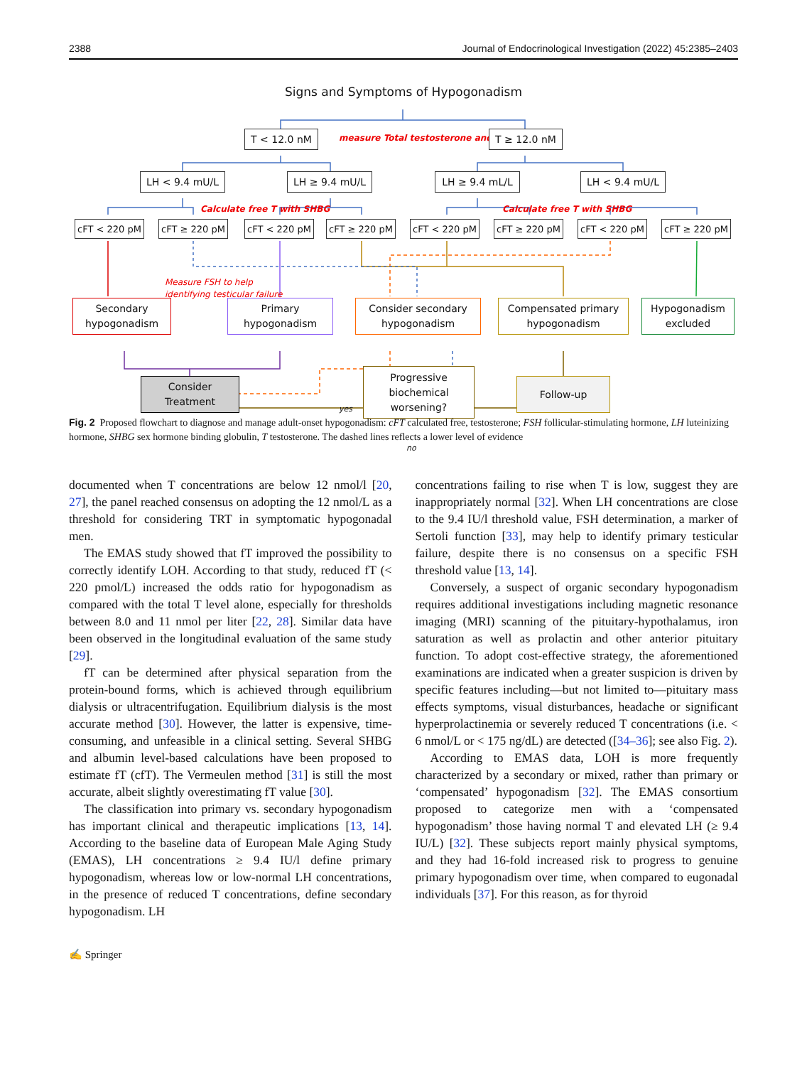2388 Journal of Endocrinological Investigation (2022) 45:2385–2403
Signs and Symptoms of Hypogonadism
measure Total testosterone and LH
T < 12.0 nM T ≥ 12.0 nM
LH < 9.4 mU/L LH ≥ 9.4 mU/L LH ≥ 9.4 mL/L LH < 9.4 mU/L
Calculate free T with SHBG Calculate free T with SHBG
cFT < 220 pM cFT ≥ 220 pM cFT < 220 pM cFT ≥ 220 pM cFT < 220 pM cFT ≥ 220 pM cFT < 220 pM cFT ≥ 220 pM
Measure FSH to help
identifying testicular failure
Secondary
hypogonadism
Primary
hypogonadism
Consider secondary
hypogonadism
Compensated primary
hypogonadism
Hypogonadism
excluded
Consider
Treatment
yes
Progressive
biochemical
worsening?
Follow-up
no
Fig. 2 Proposed flowchart to diagnose and manage adult-onset hypogonadism: cFT calculated free, testosterone; FSH follicular-stimulating hormone, LH luteinizing hormone, SHBG sex hormone binding globulin, T testosterone. The dashed lines reflects a lower level of evidence
documented when T concentrations are below 12 nmol/l [20, 27], the panel reached consensus on adopting the 12 nmol/L as a threshold for considering TRT in symptomatic hypogonadal men.
The EMAS study showed that fT improved the possibility to correctly identify LOH. According to that study, reduced fT (< 220 pmol/L) increased the odds ratio for hypogonadism as compared with the total T level alone, especially for thresholds between 8.0 and 11 nmol per liter [22, 28]. Similar data have been observed in the longitudinal evaluation of the same study [29].
fT can be determined after physical separation from the protein-bound forms, which is achieved through equilibrium dialysis or ultracentrifugation. Equilibrium dialysis is the most accurate method [30]. However, the latter is expensive, time-consuming, and unfeasible in a clinical setting. Several SHBG and albumin level-based calculations have been proposed to estimate fT (cfT). The Vermeulen method [31] is still the most accurate, albeit slightly overestimating fT value [30].
The classification into primary vs. secondary hypogonadism has important clinical and therapeutic implications [13, 14]. According to the baseline data of European Male Aging Study (EMAS), LH concentrations ≥ 9.4 IU/l define primary hypogonadism, whereas low or low-normal LH concentrations, in the presence of reduced T concentrations, define secondary hypogonadism. LH
concentrations failing to rise when T is low, suggest they are inappropriately normal [32]. When LH concentrations are close to the 9.4 IU/l threshold value, FSH determination, a marker of Sertoli function [33], may help to identify primary testicular failure, despite there is no consensus on a specific FSH threshold value [13, 14].
Conversely, a suspect of organic secondary hypogonadism requires additional investigations including magnetic resonance imaging (MRI) scanning of the pituitary-hypothalamus, iron saturation as well as prolactin and other anterior pituitary function. To adopt cost-effective strategy, the aforementioned examinations are indicated when a greater suspicion is driven by specific features including—but not limited to—pituitary mass effects symptoms, visual disturbances, headache or significant hyperprolactinemia or severely reduced T concentrations (i.e. < 6 nmol/L or < 175 ng/dL) are detected ([34–36]; see also Fig. 2).
According to EMAS data, LOH is more frequently characterized by a secondary or mixed, rather than primary or ‘compensated’ hypogonadism [32]. The EMAS consortium proposed to categorize men with a ‘compensated hypogonadism’ those having normal T and elevated LH (≥ 9.4 IU/L) [32]. These subjects report mainly physical symptoms, and they had 16-fold increased risk to progress to genuine primary hypogonadism over time, when compared to eugonadal individuals [37]. For this reason, as for thyroid
✍ Springer